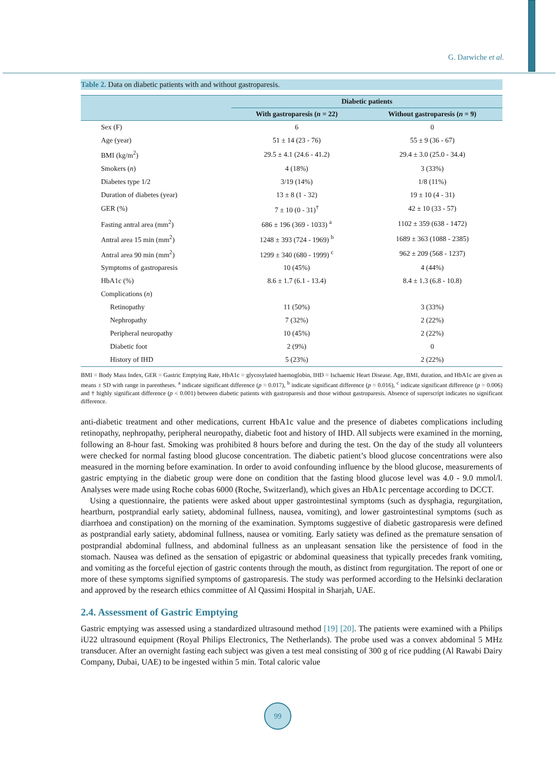G. Darwiche et al.
Table 2. Data on diabetic patients with and without gastroparesis.
| | Diabetic patients | |
| --- | --- | --- |
| | With gastroparesis ( n = 22) | Without gastroparesis ( n = 9) |
| Sex (F) | 6 | 0 |
| Age (year) | 51 ± 14 (23 - 76) | 55 ± 9 (36 - 67) |
| BMI (kg/m<sup>2</sup>) | 29.5 ± 4.1 (24.6 - 41.2) | 29.4 ± 3.0 (25.0 - 34.4) |
| Smokers ( n ) | 4 (18%) | 3 (33%) |
| Diabetes type 1/2 | 3/19 (14%) | 1/8 (11%) |
| Duration of diabetes (year) | 13 ± 8 (1 - 32) | 19 ± 10 (4 - 31) |
| GER (%) | 7 ± 10 (0 - 31)<sup>†</sup> | 42 ± 10 (33 - 57) |
| Fasting antral area (mm<sup>2</sup>) | 686 ± 196 (369 - 1033) <sup>a</sup> | 1102 ± 359 (638 - 1472) |
| Antral area 15 min (mm<sup>2</sup>) | 1248 ± 393 (724 - 1969) <sup>b</sup> | 1689 ± 363 (1088 - 2385) |
| Antral area 90 min (mm<sup>2</sup>) | 1299 ± 340 (680 - 1999) <sup>c</sup> | 962 ± 209 (568 - 1237) |
| Symptoms of gastroparesis | 10 (45%) | 4 (44%) |
| HbA1c (%) | 8.6 ± 1.7 (6.1 - 13.4) | 8.4 ± 1.3 (6.8 - 10.8) |
| Complications ( n ) | | |
| Retinopathy | 11 (50%) | 3 (33%) |
| Nephropathy | 7 (32%) | 2 (22%) |
| Peripheral neuropathy | 10 (45%) | 2 (22%) |
| Diabetic foot | 2 (9%) | 0 |
| History of IHD | 5 (23%) | 2 (22%) |
BMI = Body Mass Index, GER = Gastric Emptying Rate, HbA1c = glycosylated haemoglobin, IHD = Ischaemic Heart Disease. Age, BMI, duration, and HbA1c are given as means ± SD with range in parentheses. <sup>a</sup> indicate significant difference (p = 0.017), <sup>b</sup> indicate significant difference (p = 0.016), <sup>c</sup> indicate significant difference (p = 0.006) and † highly significant difference (p < 0.001) between diabetic patients with gastroparesis and those without gastroparesis. Absence of superscript indicates no significant difference.
anti-diabetic treatment and other medications, current HbA1c value and the presence of diabetes complications including retinopathy, nephropathy, peripheral neuropathy, diabetic foot and history of IHD. All subjects were examined in the morning, following an 8-hour fast. Smoking was prohibited 8 hours before and during the test. On the day of the study all volunteers were checked for normal fasting blood glucose concentration. The diabetic patient’s blood glucose concentrations were also measured in the morning before examination. In order to avoid confounding influence by the blood glucose, measurements of gastric emptying in the diabetic group were done on condition that the fasting blood glucose level was 4.0 - 9.0 mmol/l. Analyses were made using Roche cobas 6000 (Roche, Switzerland), which gives an HbA1c percentage according to DCCT.
Using a questionnaire, the patients were asked about upper gastrointestinal symptoms (such as dysphagia, regurgitation, heartburn, postprandial early satiety, abdominal fullness, nausea, vomiting), and lower gastrointestinal symptoms (such as diarrhoea and constipation) on the morning of the examination. Symptoms suggestive of diabetic gastroparesis were defined as postprandial early satiety, abdominal fullness, nausea or vomiting. Early satiety was defined as the premature sensation of postprandial abdominal fullness, and abdominal fullness as an unpleasant sensation like the persistence of food in the stomach. Nausea was defined as the sensation of epigastric or abdominal queasiness that typically precedes frank vomiting, and vomiting as the forceful ejection of gastric contents through the mouth, as distinct from regurgitation. The report of one or more of these symptoms signified symptoms of gastroparesis. The study was performed according to the Helsinki declaration and approved by the research ethics committee of Al Qassimi Hospital in Sharjah, UAE.
2.4. Assessment of Gastric Emptying
Gastric emptying was assessed using a standardized ultrasound method [19] [20]. The patients were examined with a Philips iU22 ultrasound equipment (Royal Philips Electronics, The Netherlands). The probe used was a convex abdominal 5 MHz transducer. After an overnight fasting each subject was given a test meal consisting of 300 g of rice pudding (Al Rawabi Dairy Company, Dubai, UAE) to be ingested within 5 min. Total caloric value
99